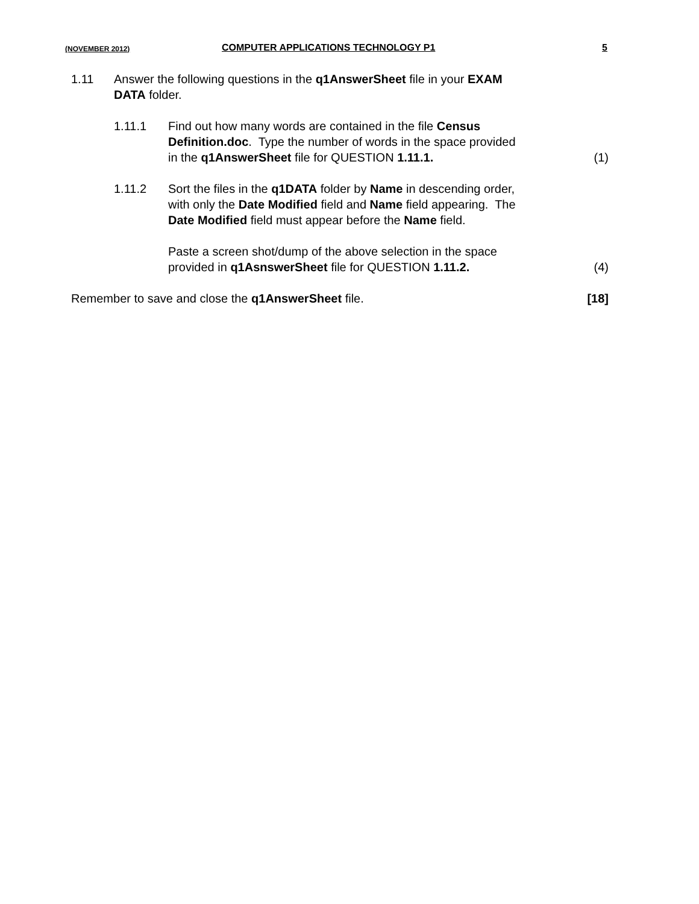(NOVEMBER 2012) COMPUTER APPLICATIONS TECHNOLOGY P1 5
1.11 Answer the following questions in the q1AnswerSheet file in your EXAM
DATA folder.
1.11.1 Find out how many words are contained in the file Census
Definition.doc. Type the number of words in the space provided
in the q1AnswerSheet file for QUESTION 1.11.1. (1)
1.11.2 Sort the files in the q1DATA folder by Name in descending order,
with only the Date Modified field and Name field appearing. The
Date Modified field must appear before the Name field.
Paste a screen shot/dump of the above selection in the space
provided in q1AsnswerSheet file for QUESTION 1.11.2. (4)
Remember to save and close the q1AnswerSheet file. [18]